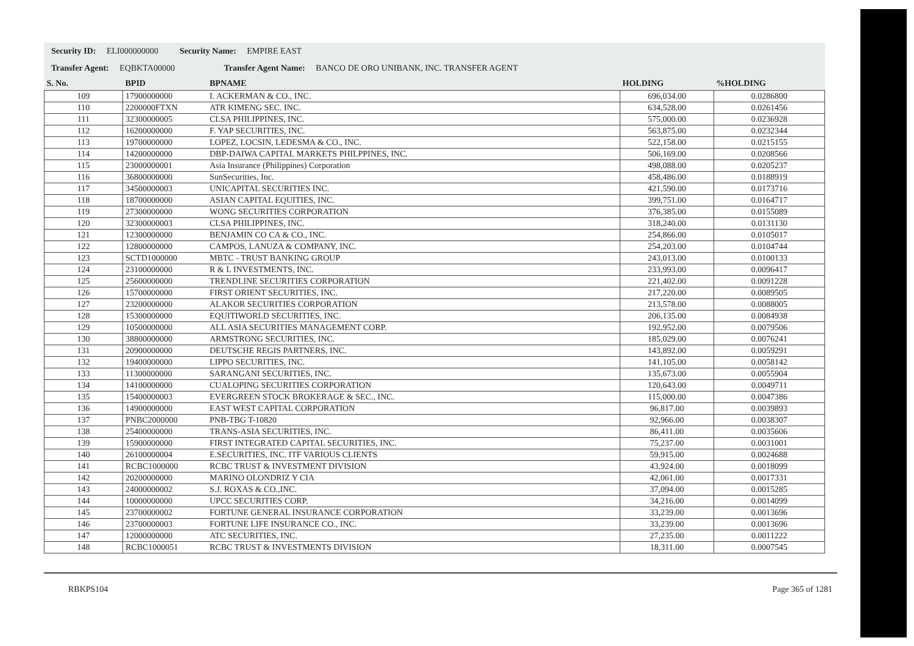Security ID: ELI000000000 Security Name: EMPIRE EAST
Transfer Agent: EQBKTA00000 Transfer Agent Name: BANCO DE ORO UNIBANK, INC. TRANSFER AGENT
| S. No. | BPID | BPNAME | HOLDING | %HOLDING |
| --- | --- | --- | --- | --- |
| 109 | 17900000000 | I. ACKERMAN & CO., INC. | 696,034.00 | 0.0286800 |
| 110 | 2200000FTXN | ATR KIMENG SEC. INC. | 634,528.00 | 0.0261456 |
| 111 | 32300000005 | CLSA PHILIPPINES, INC. | 575,000.00 | 0.0236928 |
| 112 | 16200000000 | F. YAP SECURITIES, INC. | 563,875.00 | 0.0232344 |
| 113 | 19700000000 | LOPEZ, LOCSIN, LEDESMA & CO., INC. | 522,158.00 | 0.0215155 |
| 114 | 14200000000 | DBP-DAIWA CAPITAL MARKETS PHILPPINES, INC. | 506,169.00 | 0.0208566 |
| 115 | 23000000001 | Asia Insurance (Philippines) Corporation | 498,088.00 | 0.0205237 |
| 116 | 36800000000 | SunSecurities, Inc. | 458,486.00 | 0.0188919 |
| 117 | 34500000003 | UNICAPITAL SECURITIES INC. | 421,590.00 | 0.0173716 |
| 118 | 18700000000 | ASIAN CAPITAL EQUITIES, INC. | 399,751.00 | 0.0164717 |
| 119 | 27300000000 | WONG SECURITIES CORPORATION | 376,385.00 | 0.0155089 |
| 120 | 32300000003 | CLSA PHILIPPINES, INC. | 318,240.00 | 0.0131130 |
| 121 | 12300000000 | BENJAMIN CO CA & CO., INC. | 254,866.00 | 0.0105017 |
| 122 | 12800000000 | CAMPOS, LANUZA & COMPANY, INC. | 254,203.00 | 0.0104744 |
| 123 | SCTD1000000 | MBTC - TRUST BANKING GROUP | 243,013.00 | 0.0100133 |
| 124 | 23100000000 | R & L INVESTMENTS, INC. | 233,993.00 | 0.0096417 |
| 125 | 25600000000 | TRENDLINE SECURITIES CORPORATION | 221,402.00 | 0.0091228 |
| 126 | 15700000000 | FIRST ORIENT SECURITIES, INC. | 217,220.00 | 0.0089505 |
| 127 | 23200000000 | ALAKOR SECURITIES CORPORATION | 213,578.00 | 0.0088005 |
| 128 | 15300000000 | EQUITIWORLD SECURITIES, INC. | 206,135.00 | 0.0084938 |
| 129 | 10500000000 | ALL ASIA SECURITIES MANAGEMENT CORP. | 192,952.00 | 0.0079506 |
| 130 | 38800000000 | ARMSTRONG SECURITIES, INC. | 185,029.00 | 0.0076241 |
| 131 | 20900000000 | DEUTSCHE REGIS PARTNERS, INC. | 143,892.00 | 0.0059291 |
| 132 | 19400000000 | LIPPO SECURITIES, INC. | 141,105.00 | 0.0058142 |
| 133 | 11300000000 | SARANGANI SECURITIES, INC. | 135,673.00 | 0.0055904 |
| 134 | 14100000000 | CUALOPING SECURITIES CORPORATION | 120,643.00 | 0.0049711 |
| 135 | 15400000003 | EVERGREEN STOCK BROKERAGE & SEC., INC. | 115,000.00 | 0.0047386 |
| 136 | 14900000000 | EAST WEST CAPITAL CORPORATION | 96,817.00 | 0.0039893 |
| 137 | PNBC2000000 | PNB-TBG T-10820 | 92,966.00 | 0.0038307 |
| 138 | 25400000000 | TRANS-ASIA SECURITIES, INC. | 86,411.00 | 0.0035606 |
| 139 | 15900000000 | FIRST INTEGRATED CAPITAL SECURITIES, INC. | 75,237.00 | 0.0031001 |
| 140 | 26100000004 | E.SECURITIES, INC. ITF VARIOUS CLIENTS | 59,915.00 | 0.0024688 |
| 141 | RCBC1000000 | RCBC TRUST & INVESTMENT DIVISION | 43,924.00 | 0.0018099 |
| 142 | 20200000000 | MARINO OLONDRIZ Y CIA | 42,061.00 | 0.0017331 |
| 143 | 24000000002 | S.J. ROXAS & CO.,INC. | 37,094.00 | 0.0015285 |
| 144 | 10000000000 | UPCC SECURITIES CORP. | 34,216.00 | 0.0014099 |
| 145 | 23700000002 | FORTUNE GENERAL INSURANCE CORPORATION | 33,239.00 | 0.0013696 |
| 146 | 23700000003 | FORTUNE LIFE INSURANCE CO., INC. | 33,239.00 | 0.0013696 |
| 147 | 12000000000 | ATC SECURITIES, INC. | 27,235.00 | 0.0011222 |
| 148 | RCBC1000051 | RCBC TRUST & INVESTMENTS DIVISION | 18,311.00 | 0.0007545 |
RBKPS104 Page 365 of 1281